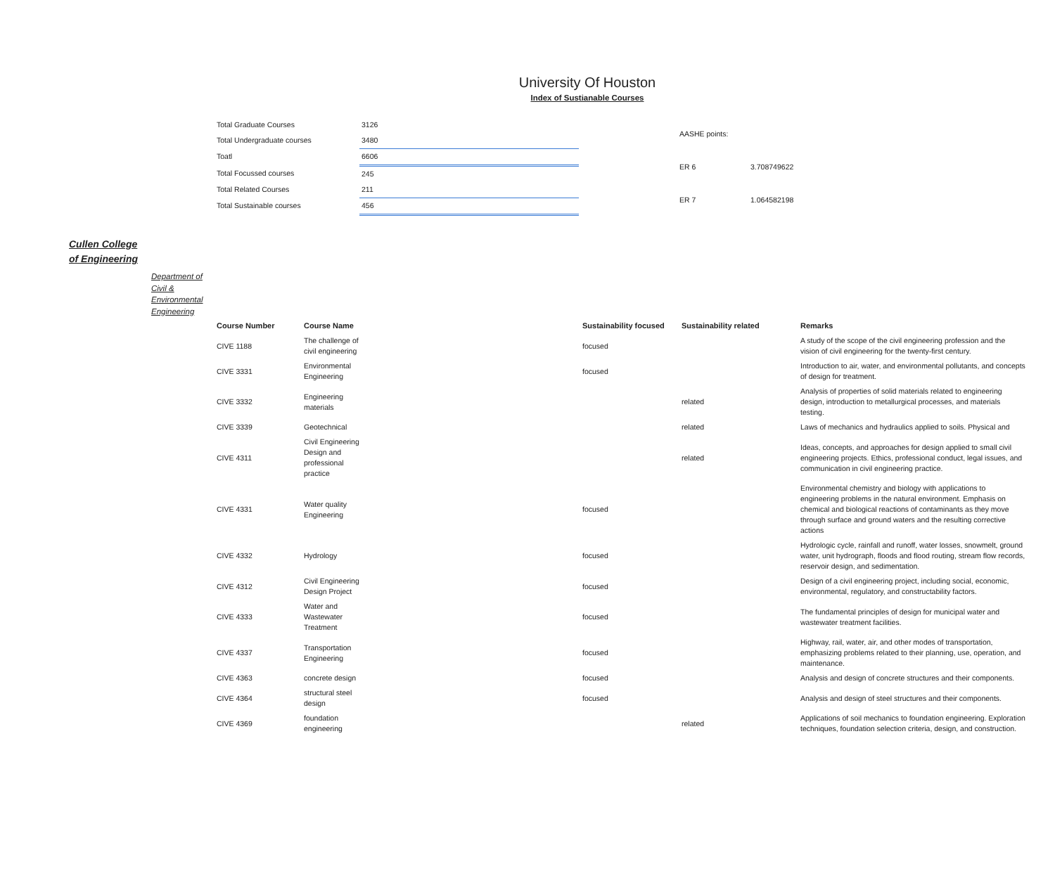University Of Houston
Index of Sustianable Courses
| Total Graduate Courses | 3126 |
| Total Undergraduate courses | 3480 |
| Toatl | 6606 |
| Total Focussed courses | 245 |
| Total Related Courses | 211 |
| Total Sustainable courses | 456 |
| AASHE points: | |
| ER 6 | 3.708749622 |
| ER 7 | 1.064582198 |
Cullen College
of Engineering
Department of
Civil &
Environmental
Engineering
| Course Number | Course Name | Sustainability focused | Sustainability related | Remarks |
| --- | --- | --- | --- | --- |
| CIVE 1188 | The challenge of civil engineering | focused | | A study of the scope of the civil engineering profession and the vision of civil engineering for the twenty-first century. |
| CIVE 3331 | Environmental Engineering | focused | | Introduction to air, water, and environmental pollutants, and concepts of design for treatment. |
| CIVE 3332 | Engineering materials | | related | Analysis of properties of solid materials related to engineering design, introduction to metallurgical processes, and materials testing. |
| CIVE 3339 | Geotechnical | | related | Laws of mechanics and hydraulics applied to soils. Physical and |
| CIVE 4311 | Civil Engineering Design and professional practice | | related | Ideas, concepts, and approaches for design applied to small civil engineering projects. Ethics, professional conduct, legal issues, and communication in civil engineering practice. |
| CIVE 4331 | Water quality Engineering | focused | | Environmental chemistry and biology with applications to engineering problems in the natural environment. Emphasis on chemical and biological reactions of contaminants as they move through surface and ground waters and the resulting corrective actions |
| CIVE 4332 | Hydrology | focused | | Hydrologic cycle, rainfall and runoff, water losses, snowmelt, ground water, unit hydrograph, floods and flood routing, stream flow records, reservoir design, and sedimentation. |
| CIVE 4312 | Civil Engineering Design Project | focused | | Design of a civil engineering project, including social, economic, environmental, regulatory, and constructability factors. |
| CIVE 4333 | Water and Wastewater Treatment | focused | | The fundamental principles of design for municipal water and wastewater treatment facilities. |
| CIVE 4337 | Transportation Engineering | focused | | Highway, rail, water, air, and other modes of transportation, emphasizing problems related to their planning, use, operation, and maintenance. |
| CIVE 4363 | concrete design | focused | | Analysis and design of concrete structures and their components. |
| CIVE 4364 | structural steel design | focused | | Analysis and design of steel structures and their components. |
| CIVE 4369 | foundation engineering | | related | Applications of soil mechanics to foundation engineering. Exploration techniques, foundation selection criteria, design, and construction. |